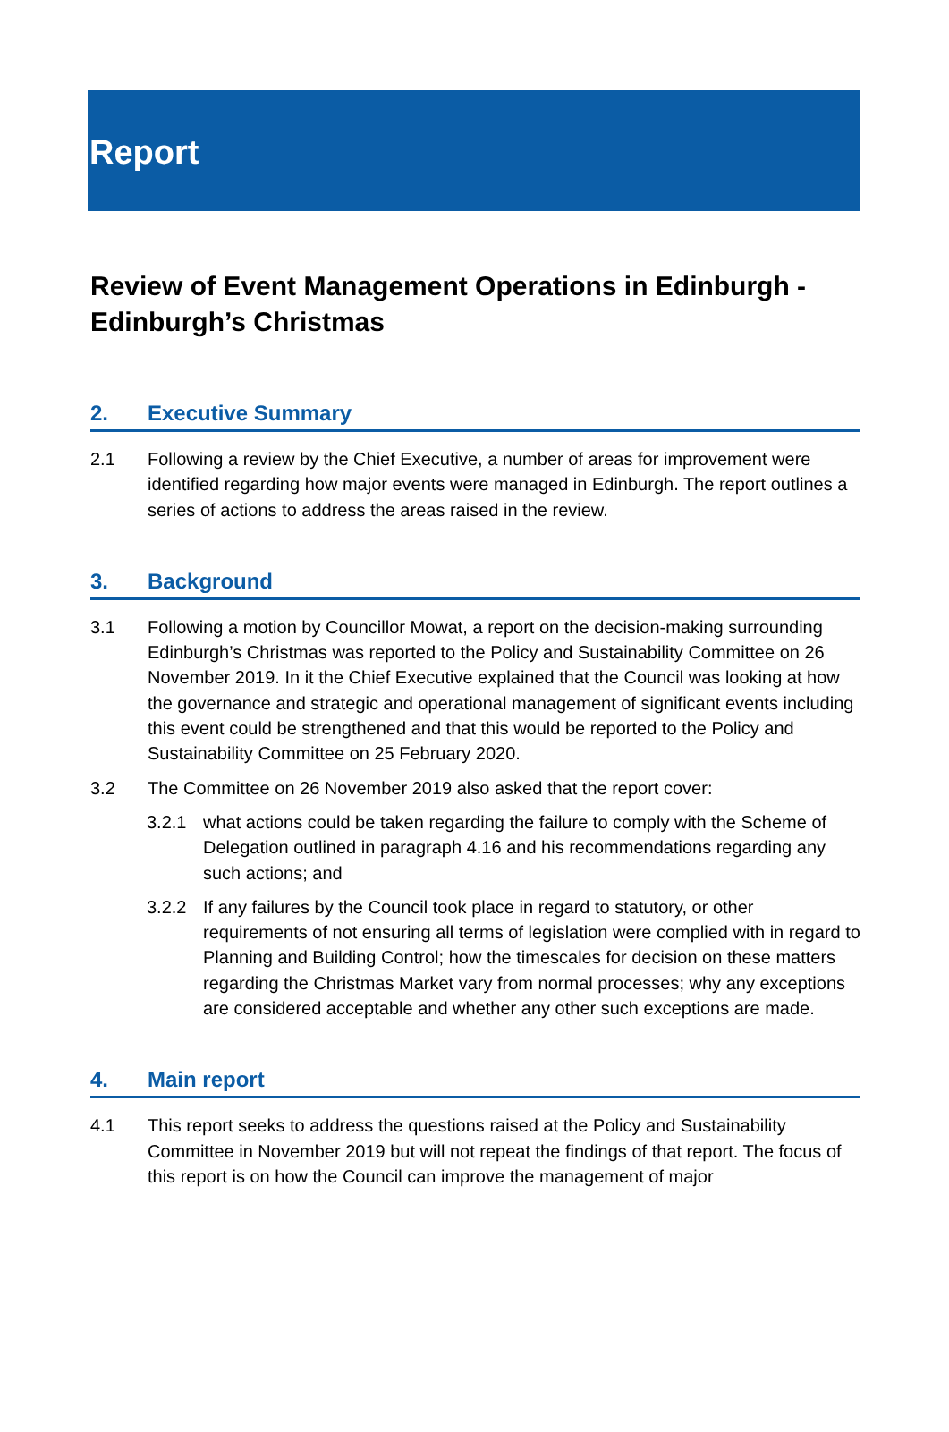Report
Review of Event Management Operations in Edinburgh - Edinburgh’s Christmas
2. Executive Summary
2.1 Following a review by the Chief Executive, a number of areas for improvement were identified regarding how major events were managed in Edinburgh. The report outlines a series of actions to address the areas raised in the review.
3. Background
3.1 Following a motion by Councillor Mowat, a report on the decision-making surrounding Edinburgh’s Christmas was reported to the Policy and Sustainability Committee on 26 November 2019. In it the Chief Executive explained that the Council was looking at how the governance and strategic and operational management of significant events including this event could be strengthened and that this would be reported to the Policy and Sustainability Committee on 25 February 2020.
3.2 The Committee on 26 November 2019 also asked that the report cover:
3.2.1 what actions could be taken regarding the failure to comply with the Scheme of Delegation outlined in paragraph 4.16 and his recommendations regarding any such actions; and
3.2.2 If any failures by the Council took place in regard to statutory, or other requirements of not ensuring all terms of legislation were complied with in regard to Planning and Building Control; how the timescales for decision on these matters regarding the Christmas Market vary from normal processes; why any exceptions are considered acceptable and whether any other such exceptions are made.
4. Main report
4.1 This report seeks to address the questions raised at the Policy and Sustainability Committee in November 2019 but will not repeat the findings of that report. The focus of this report is on how the Council can improve the management of major